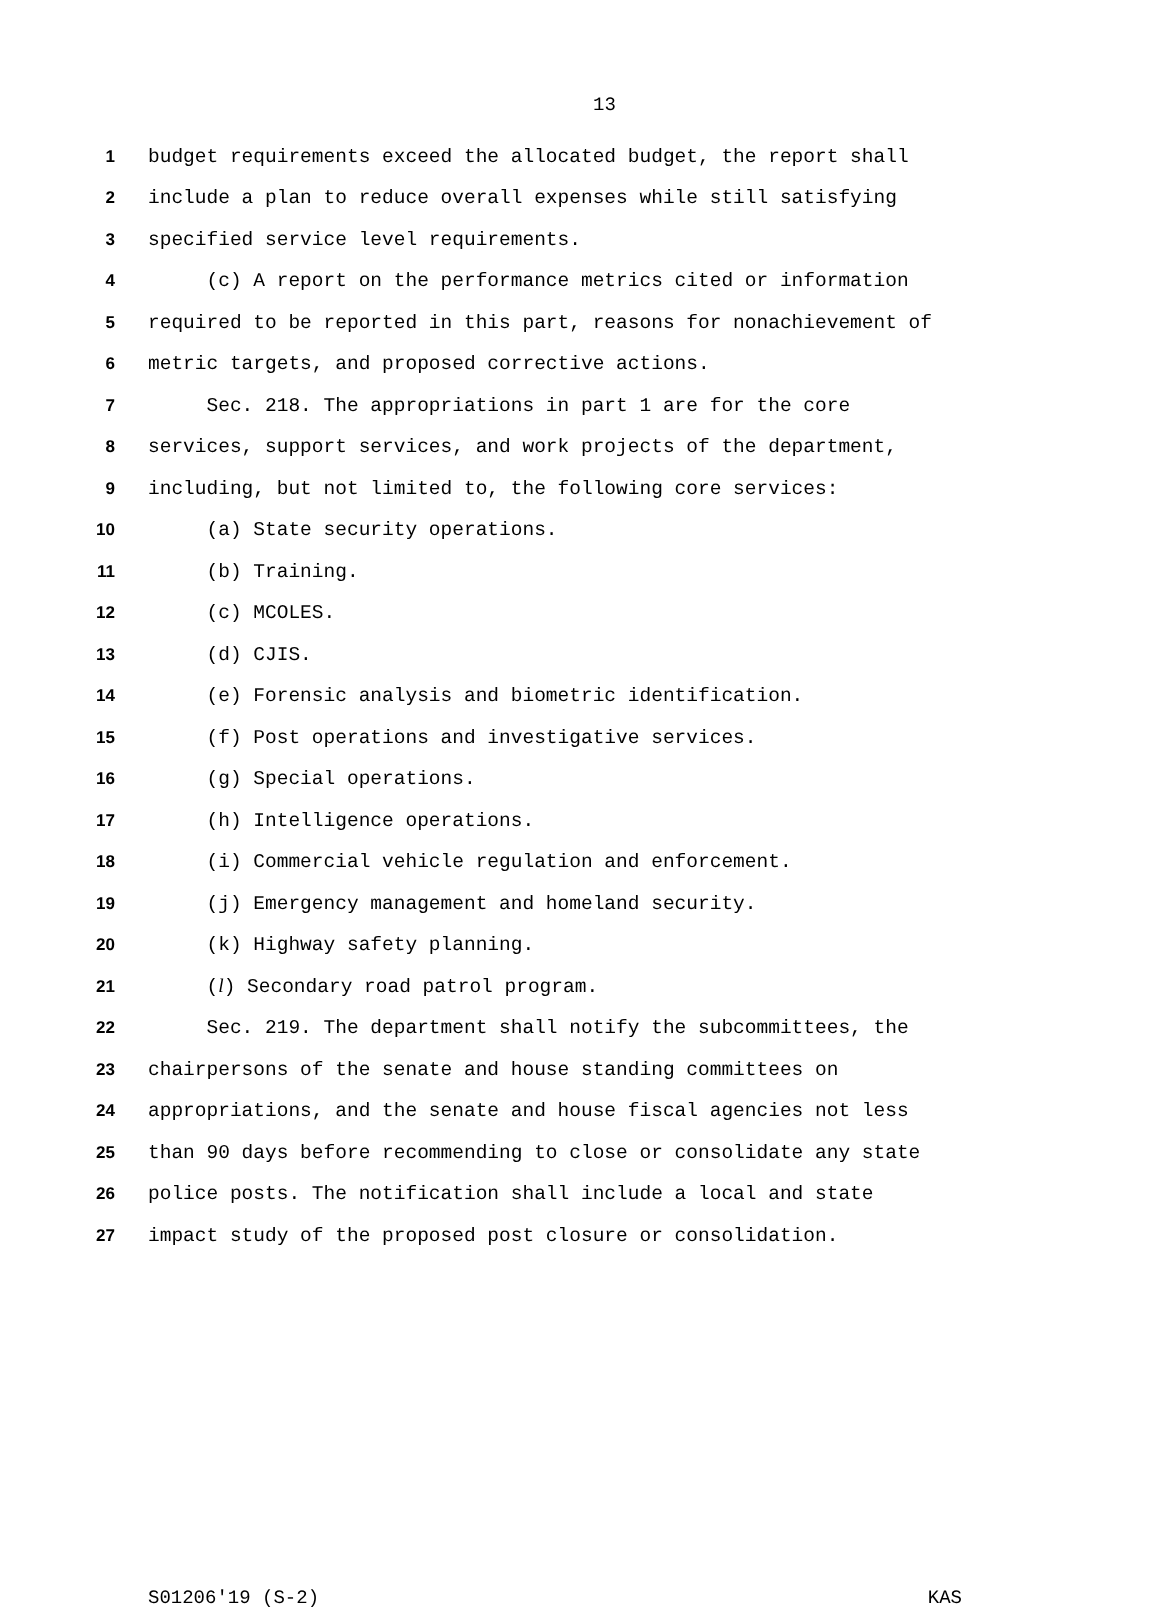13
1 budget requirements exceed the allocated budget, the report shall
2 include a plan to reduce overall expenses while still satisfying
3 specified service level requirements.
4 (c) A report on the performance metrics cited or information
5 required to be reported in this part, reasons for nonachievement of
6 metric targets, and proposed corrective actions.
7 Sec. 218. The appropriations in part 1 are for the core
8 services, support services, and work projects of the department,
9 including, but not limited to, the following core services:
10 (a) State security operations.
11 (b) Training.
12 (c) MCOLES.
13 (d) CJIS.
14 (e) Forensic analysis and biometric identification.
15 (f) Post operations and investigative services.
16 (g) Special operations.
17 (h) Intelligence operations.
18 (i) Commercial vehicle regulation and enforcement.
19 (j) Emergency management and homeland security.
20 (k) Highway safety planning.
21 (l) Secondary road patrol program.
22 Sec. 219. The department shall notify the subcommittees, the
23 chairpersons of the senate and house standing committees on
24 appropriations, and the senate and house fiscal agencies not less
25 than 90 days before recommending to close or consolidate any state
26 police posts. The notification shall include a local and state
27 impact study of the proposed post closure or consolidation.
S01206'19 (S-2) KAS